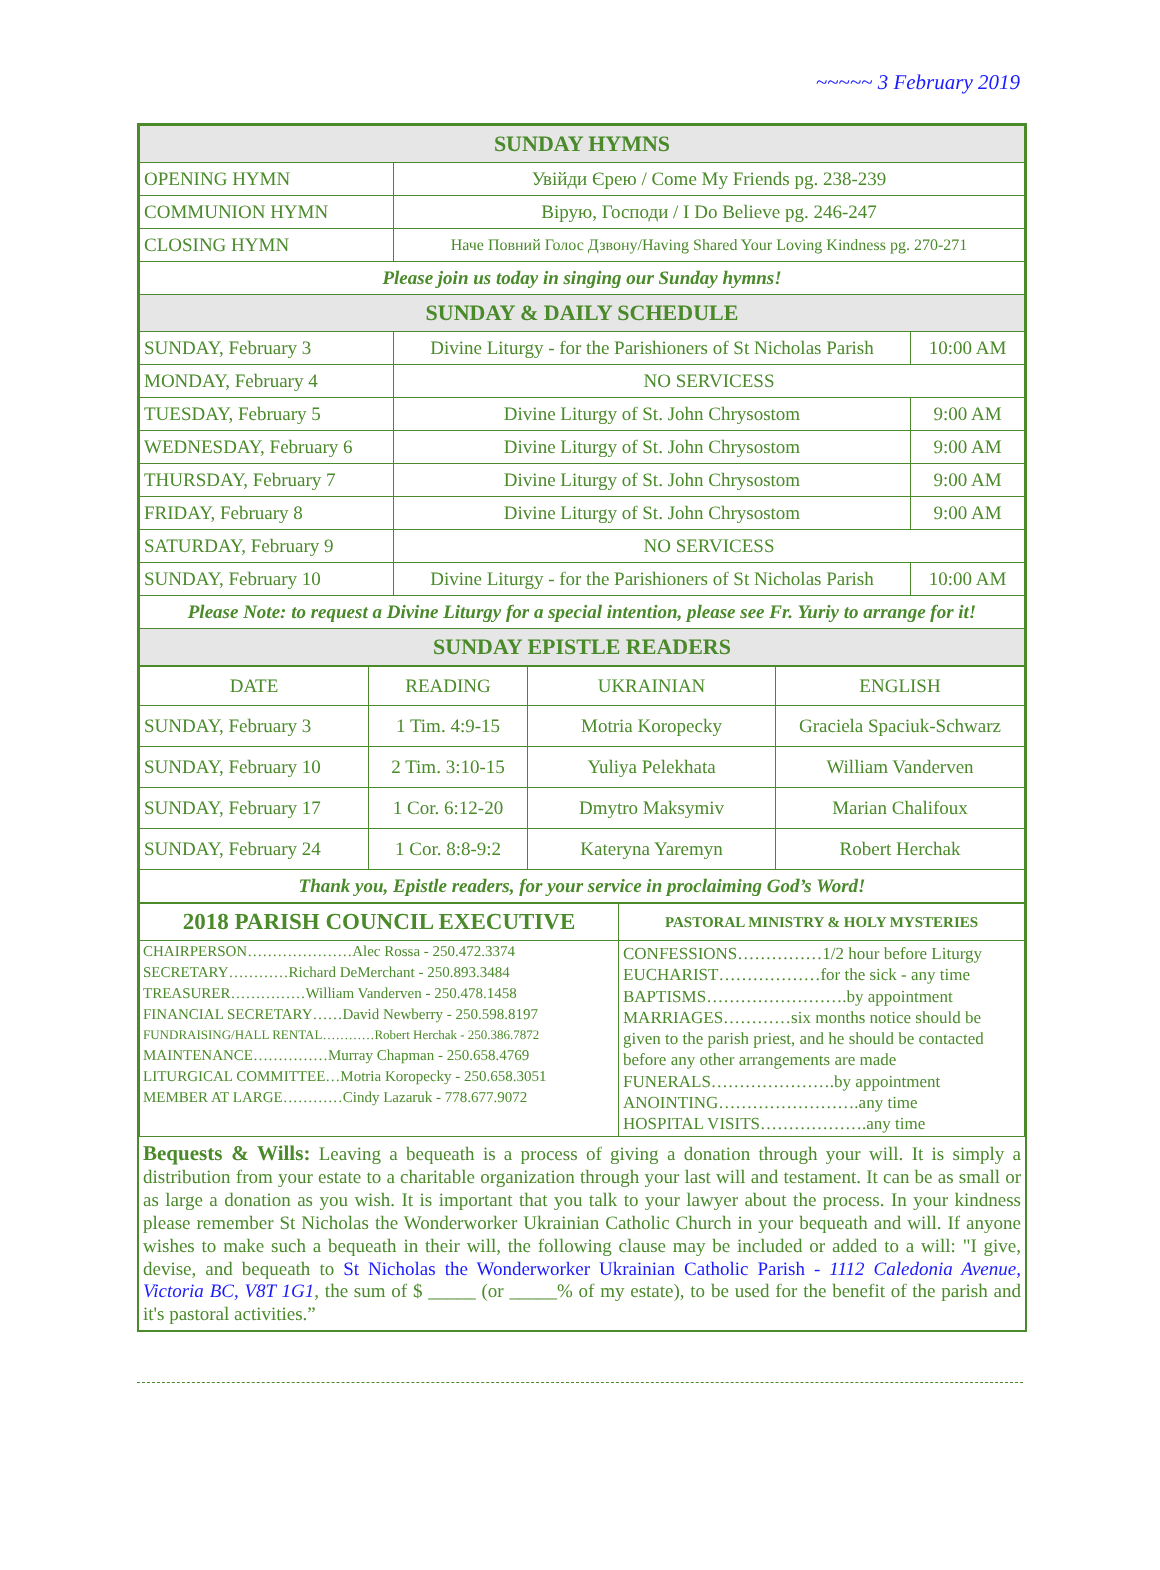~~~~~ 3 February 2019
| SUNDAY HYMNS | | |
| --- | --- | --- |
| OPENING HYMN | Увійди Єрею / Come My Friends pg. 238-239 | |
| COMMUNION HYMN | Вірую, Господи / I Do Believe pg. 246-247 | |
| CLOSING HYMN | Наче Повний Голос Дзвону/Having Shared Your Loving Kindness pg. 270-271 | |
| Please join us today in singing our Sunday hymns! | | |
| SUNDAY & DAILY SCHEDULE | | |
| SUNDAY, February 3 | Divine Liturgy - for the Parishioners of St Nicholas Parish | 10:00 AM |
| MONDAY, February 4 | NO SERVICESS | |
| TUESDAY, February 5 | Divine Liturgy of St. John Chrysostom | 9:00 AM |
| WEDNESDAY, February 6 | Divine Liturgy of St. John Chrysostom | 9:00 AM |
| THURSDAY, February 7 | Divine Liturgy of St. John Chrysostom | 9:00 AM |
| FRIDAY, February 8 | Divine Liturgy of St. John Chrysostom | 9:00 AM |
| SATURDAY, February 9 | NO SERVICESS | |
| SUNDAY, February 10 | Divine Liturgy - for the Parishioners of St Nicholas Parish | 10:00 AM |
| Please Note: to request a Divine Liturgy for a special intention, please see Fr. Yuriy to arrange for it! | | |
| SUNDAY EPISTLE READERS | | |
| DATE | READING | UKRAINIAN | ENGLISH |
| --- | --- | --- | --- |
| SUNDAY, February 3 | 1 Tim. 4:9-15 | Motria Koropecky | Graciela Spaciuk-Schwarz |
| SUNDAY, February 10 | 2 Tim. 3:10-15 | Yuliya Pelekhata | William Vanderven |
| SUNDAY, February 17 | 1 Cor. 6:12-20 | Dmytro Maksymiv | Marian Chalifoux |
| SUNDAY, February 24 | 1 Cor. 8:8-9:2 | Kateryna Yaremyn | Robert Herchak |
| Thank you, Epistle readers, for your service in proclaiming God’s Word! | | | |
| 2018 PARISH COUNCIL EXECUTIVE | PASTORAL MINISTRY & HOLY MYSTERIES |
| --- | --- |
| / CHAIRPERSON…………………Alec Rossa - 250.472.3374 / / SECRETARY…………Richard DeMerchant - 250.893.3484 / / TREASURER……………William Vanderven - 250.478.1458 / / FINANCIAL SECRETARY……David Newberry - 250.598.8197 / / FUNDRAISING/HALL RENTAL…………Robert Herchak - 250.386.7872 / / MAINTENANCE……………Murray Chapman - 250.658.4769 / / LITURGICAL COMMITTEE…Motria Koropecky - 250.658.3051 / / MEMBER AT LARGE…………Cindy Lazaruk - 778.677.9072 / | CONFESSIONS……………1/2 hour before Liturgy EUCHARIST………………for the sick - any time BAPTISMS…………………….by appointment MARRIAGES…………six months notice should be given to the parish priest, and he should be contacted before any other arrangements are made FUNERALS………………….by appointment ANOINTING…………………….any time HOSPITAL VISITS……………….any time |
Bequests & Wills: Leaving a bequeath is a process of giving a donation through your will. It is simply a distribution from your estate to a charitable organization through your last will and testament. It can be as small or as large a donation as you wish. It is important that you talk to your lawyer about the process. In your kindness please remember St Nicholas the Wonderworker Ukrainian Catholic Church in your bequeath and will. If anyone wishes to make such a bequeath in their will, the following clause may be included or added to a will: "I give, devise, and bequeath to St Nicholas the Wonderworker Ukrainian Catholic Parish - 1112 Caledonia Avenue, Victoria BC, V8T 1G1, the sum of $ _____ (or _____% of my estate), to be used for the benefit of the parish and it's pastoral activities.”